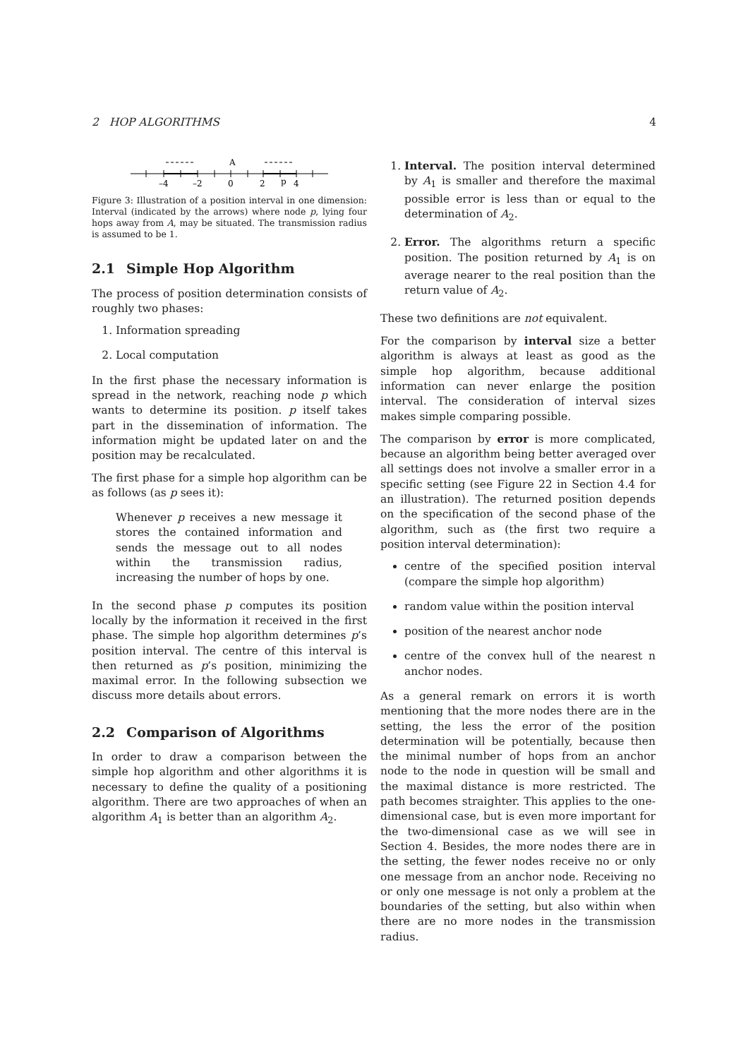2 HOP ALGORITHMS 4
A
–4
–2
0
2
p
4
Figure 3: Illustration of a position interval in one dimension: Interval (indicated by the arrows) where node p, lying four hops away from A, may be situated. The transmission radius is assumed to be 1.
2.1 Simple Hop Algorithm
The process of position determination consists of roughly two phases:
1. Information spreading
2. Local computation
In the first phase the necessary information is spread in the network, reaching node p which wants to determine its position. p itself takes part in the dissemination of information. The information might be updated later on and the position may be recalculated.
The first phase for a simple hop algorithm can be as follows (as p sees it):
Whenever p receives a new message it stores the contained information and sends the message out to all nodes within the transmission radius, increasing the number of hops by one.
In the second phase p computes its position locally by the information it received in the first phase. The simple hop algorithm determines p’s position interval. The centre of this interval is then returned as p’s position, minimizing the maximal error. In the following subsection we discuss more details about errors.
2.2 Comparison of Algorithms
In order to draw a comparison between the simple hop algorithm and other algorithms it is necessary to define the quality of a positioning algorithm. There are two approaches of when an algorithm A<sub>1</sub> is better than an algorithm A<sub>2</sub>.
1. Interval. The position interval determined by A<sub>1</sub> is smaller and therefore the maximal possible error is less than or equal to the determination of A<sub>2</sub>.
2. Error. The algorithms return a specific position. The position returned by A<sub>1</sub> is on average nearer to the real position than the return value of A<sub>2</sub>.
These two definitions are not equivalent.
For the comparison by interval size a better algorithm is always at least as good as the simple hop algorithm, because additional information can never enlarge the position interval. The consideration of interval sizes makes simple comparing possible.
The comparison by error is more complicated, because an algorithm being better averaged over all settings does not involve a smaller error in a specific setting (see Figure 22 in Section 4.4 for an illustration). The returned position depends on the specification of the second phase of the algorithm, such as (the first two require a position interval determination):
centre of the specified position interval (compare the simple hop algorithm)
random value within the position interval
position of the nearest anchor node
centre of the convex hull of the nearest n anchor nodes.
As a general remark on errors it is worth mentioning that the more nodes there are in the setting, the less the error of the position determination will be potentially, because then the minimal number of hops from an anchor node to the node in question will be small and the maximal distance is more restricted. The path becomes straighter. This applies to the one-dimensional case, but is even more important for the two-dimensional case as we will see in Section 4. Besides, the more nodes there are in the setting, the fewer nodes receive no or only one message from an anchor node. Receiving no or only one message is not only a problem at the boundaries of the setting, but also within when there are no more nodes in the transmission radius.